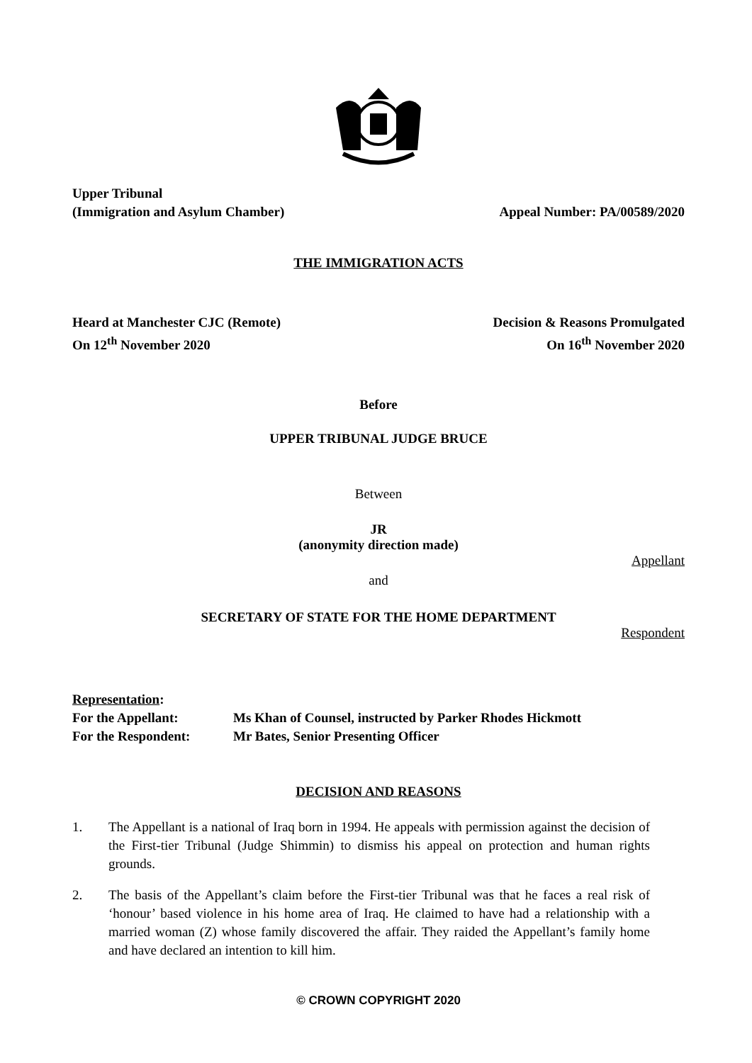Upper Tribunal
(Immigration and Asylum Chamber)
Appeal Number: PA/00589/2020
THE IMMIGRATION ACTS
Heard at Manchester CJC (Remote)
On 12<sup>th</sup> November 2020
Decision & Reasons Promulgated
On 16<sup>th</sup> November 2020
Before
UPPER TRIBUNAL JUDGE BRUCE
Between
JR
(anonymity direction made)
Appellant
and
SECRETARY OF STATE FOR THE HOME DEPARTMENT
Respondent
Representation:
For the Appellant: Ms Khan of Counsel, instructed by Parker Rhodes Hickmott
For the Respondent: Mr Bates, Senior Presenting Officer
DECISION AND REASONS
1. The Appellant is a national of Iraq born in 1994. He appeals with permission against the decision of the First-tier Tribunal (Judge Shimmin) to dismiss his appeal on protection and human rights grounds.
2. The basis of the Appellant’s claim before the First-tier Tribunal was that he faces a real risk of ‘honour’ based violence in his home area of Iraq. He claimed to have had a relationship with a married woman (Z) whose family discovered the affair. They raided the Appellant’s family home and have declared an intention to kill him.
© CROWN COPYRIGHT 2020